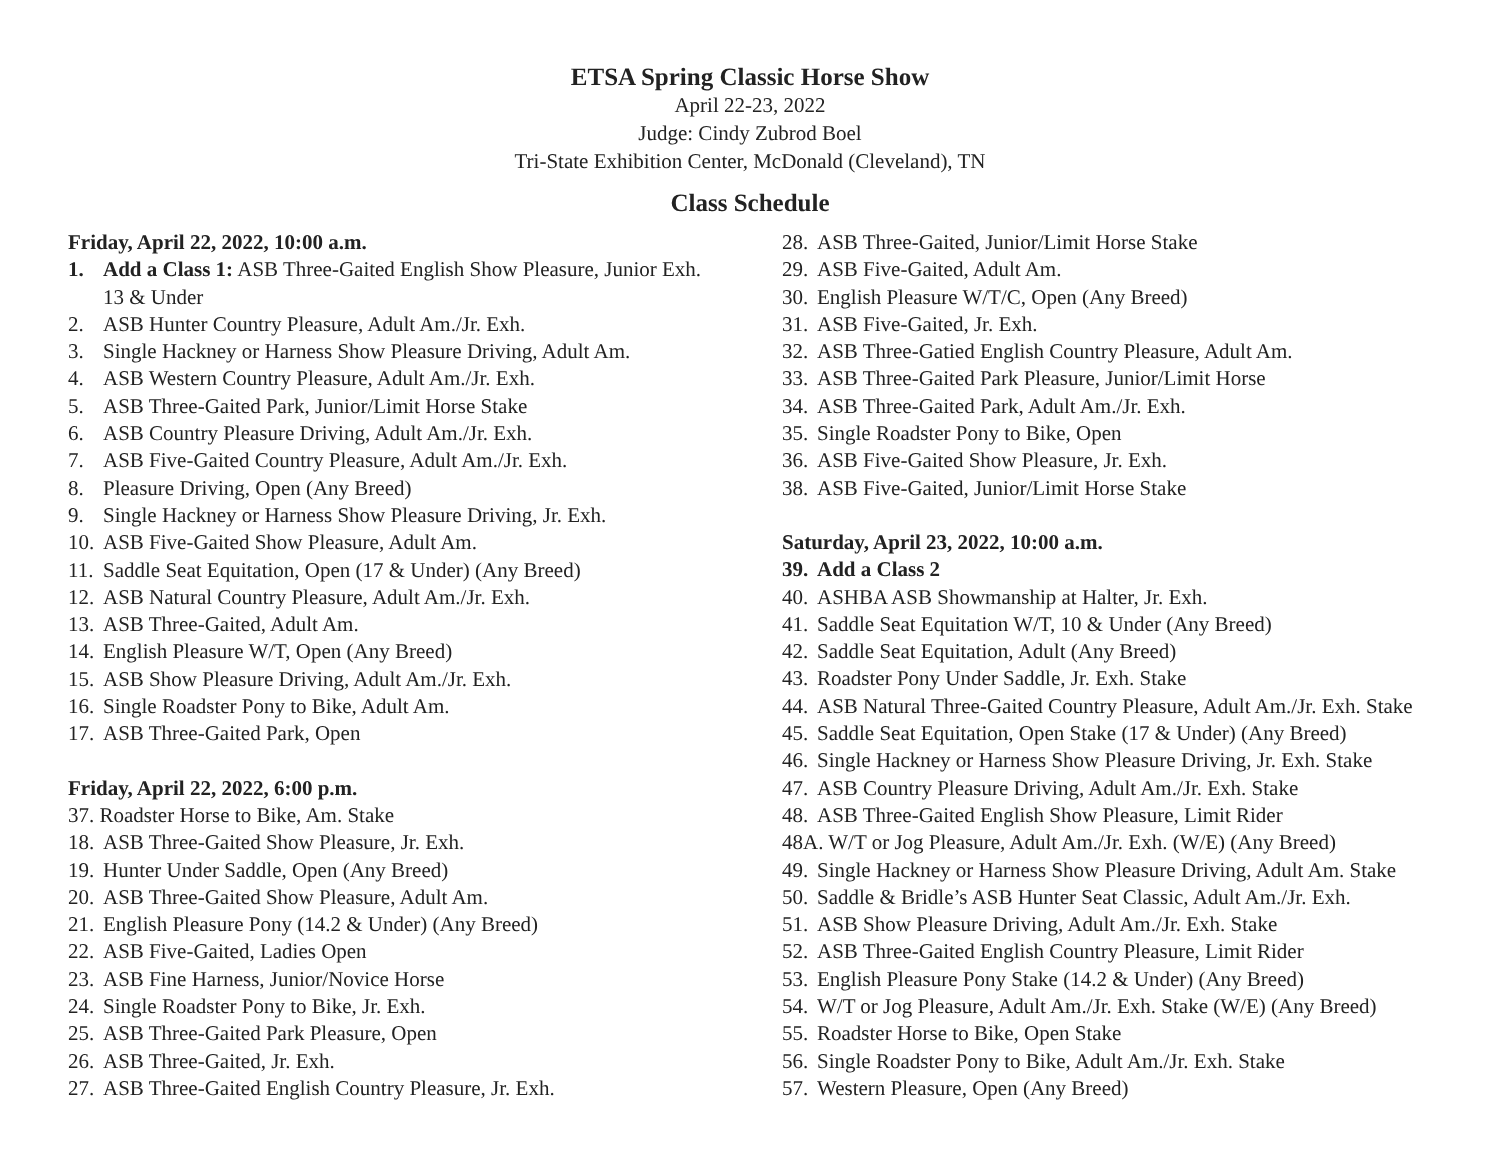ETSA Spring Classic Horse Show
April 22-23, 2022
Judge: Cindy Zubrod Boel
Tri-State Exhibition Center, McDonald (Cleveland), TN
Class Schedule
Friday, April 22, 2022, 10:00 a.m.
1. Add a Class 1: ASB Three-Gaited English Show Pleasure, Junior Exh.
13 & Under
2. ASB Hunter Country Pleasure, Adult Am./Jr. Exh.
3. Single Hackney or Harness Show Pleasure Driving, Adult Am.
4. ASB Western Country Pleasure, Adult Am./Jr. Exh.
5. ASB Three-Gaited Park, Junior/Limit Horse Stake
6. ASB Country Pleasure Driving, Adult Am./Jr. Exh.
7. ASB Five-Gaited Country Pleasure, Adult Am./Jr. Exh.
8. Pleasure Driving, Open (Any Breed)
9. Single Hackney or Harness Show Pleasure Driving, Jr. Exh.
10. ASB Five-Gaited Show Pleasure, Adult Am.
11. Saddle Seat Equitation, Open (17 & Under) (Any Breed)
12. ASB Natural Country Pleasure, Adult Am./Jr. Exh.
13. ASB Three-Gaited, Adult Am.
14. English Pleasure W/T, Open (Any Breed)
15. ASB Show Pleasure Driving, Adult Am./Jr. Exh.
16. Single Roadster Pony to Bike, Adult Am.
17. ASB Three-Gaited Park, Open
Friday, April 22, 2022, 6:00 p.m.
37. Roadster Horse to Bike, Am. Stake
18. ASB Three-Gaited Show Pleasure, Jr. Exh.
19. Hunter Under Saddle, Open (Any Breed)
20. ASB Three-Gaited Show Pleasure, Adult Am.
21. English Pleasure Pony (14.2 & Under) (Any Breed)
22. ASB Five-Gaited, Ladies Open
23. ASB Fine Harness, Junior/Novice Horse
24. Single Roadster Pony to Bike, Jr. Exh.
25. ASB Three-Gaited Park Pleasure, Open
26. ASB Three-Gaited, Jr. Exh.
27. ASB Three-Gaited English Country Pleasure, Jr. Exh.
28. ASB Three-Gaited, Junior/Limit Horse Stake
29. ASB Five-Gaited, Adult Am.
30. English Pleasure W/T/C, Open (Any Breed)
31. ASB Five-Gaited, Jr. Exh.
32. ASB Three-Gatied English Country Pleasure, Adult Am.
33. ASB Three-Gaited Park Pleasure, Junior/Limit Horse
34. ASB Three-Gaited Park, Adult Am./Jr. Exh.
35. Single Roadster Pony to Bike, Open
36. ASB Five-Gaited Show Pleasure, Jr. Exh.
38. ASB Five-Gaited, Junior/Limit Horse Stake
Saturday, April 23, 2022, 10:00 a.m.
39. Add a Class 2
40. ASHBA ASB Showmanship at Halter, Jr. Exh.
41. Saddle Seat Equitation W/T, 10 & Under (Any Breed)
42. Saddle Seat Equitation, Adult (Any Breed)
43. Roadster Pony Under Saddle, Jr. Exh. Stake
44. ASB Natural Three-Gaited Country Pleasure, Adult Am./Jr. Exh. Stake
45. Saddle Seat Equitation, Open Stake (17 & Under) (Any Breed)
46. Single Hackney or Harness Show Pleasure Driving, Jr. Exh. Stake
47. ASB Country Pleasure Driving, Adult Am./Jr. Exh. Stake
48. ASB Three-Gaited English Show Pleasure, Limit Rider
48A. W/T or Jog Pleasure, Adult Am./Jr. Exh. (W/E) (Any Breed)
49. Single Hackney or Harness Show Pleasure Driving, Adult Am. Stake
50. Saddle & Bridle’s ASB Hunter Seat Classic, Adult Am./Jr. Exh.
51. ASB Show Pleasure Driving, Adult Am./Jr. Exh. Stake
52. ASB Three-Gaited English Country Pleasure, Limit Rider
53. English Pleasure Pony Stake (14.2 & Under) (Any Breed)
54. W/T or Jog Pleasure, Adult Am./Jr. Exh. Stake (W/E) (Any Breed)
55. Roadster Horse to Bike, Open Stake
56. Single Roadster Pony to Bike, Adult Am./Jr. Exh. Stake
57. Western Pleasure, Open (Any Breed)